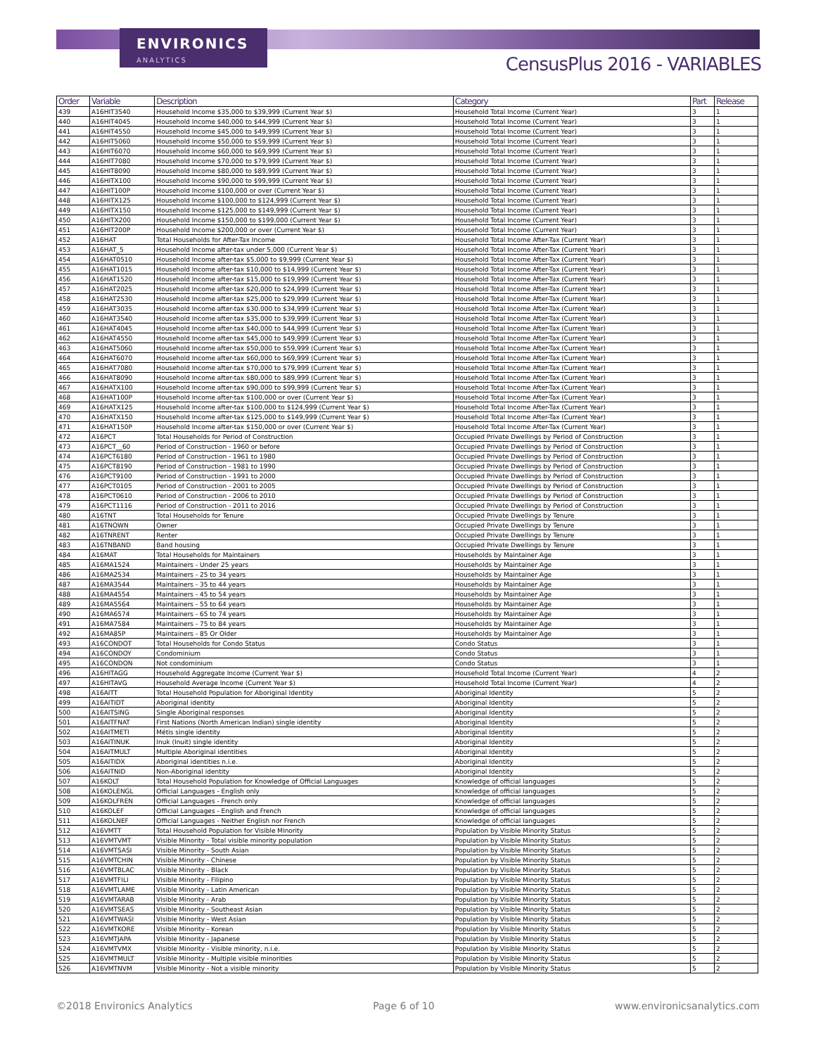ENVIRONICS
ANALYTICS
CensusPlus 2016 - VARIABLES
| Order | Variable | Description | Category | Part | Release |
| --- | --- | --- | --- | --- | --- |
| 439 | A16HIT3540 | Household Income $35,000 to $39,999 (Current Year $) | Household Total Income (Current Year) | 3 | 1 |
| 440 | A16HIT4045 | Household Income $40,000 to $44,999 (Current Year $) | Household Total Income (Current Year) | 3 | 1 |
| 441 | A16HIT4550 | Household Income $45,000 to $49,999 (Current Year $) | Household Total Income (Current Year) | 3 | 1 |
| 442 | A16HIT5060 | Household Income $50,000 to $59,999 (Current Year $) | Household Total Income (Current Year) | 3 | 1 |
| 443 | A16HIT6070 | Household Income $60,000 to $69,999 (Current Year $) | Household Total Income (Current Year) | 3 | 1 |
| 444 | A16HIT7080 | Household Income $70,000 to $79,999 (Current Year $) | Household Total Income (Current Year) | 3 | 1 |
| 445 | A16HIT8090 | Household Income $80,000 to $89,999 (Current Year $) | Household Total Income (Current Year) | 3 | 1 |
| 446 | A16HITX100 | Household Income $90,000 to $99,999 (Current Year $) | Household Total Income (Current Year) | 3 | 1 |
| 447 | A16HIT100P | Household Income $100,000 or over (Current Year $) | Household Total Income (Current Year) | 3 | 1 |
| 448 | A16HITX125 | Household Income $100,000 to $124,999 (Current Year $) | Household Total Income (Current Year) | 3 | 1 |
| 449 | A16HITX150 | Household Income $125,000 to $149,999 (Current Year $) | Household Total Income (Current Year) | 3 | 1 |
| 450 | A16HITX200 | Household Income $150,000 to $199,000 (Current Year $) | Household Total Income (Current Year) | 3 | 1 |
| 451 | A16HIT200P | Household Income $200,000 or over (Current Year $) | Household Total Income (Current Year) | 3 | 1 |
| 452 | A16HAT | Total Households for After-Tax Income | Household Total Income After-Tax (Current Year) | 3 | 1 |
| 453 | A16HAT_5 | Household Income after-tax under 5,000 (Current Year $) | Household Total Income After-Tax (Current Year) | 3 | 1 |
| 454 | A16HAT0510 | Household Income after-tax $5,000 to $9,999 (Current Year $) | Household Total Income After-Tax (Current Year) | 3 | 1 |
| 455 | A16HAT1015 | Household Income after-tax $10,000 to $14,999 (Current Year $) | Household Total Income After-Tax (Current Year) | 3 | 1 |
| 456 | A16HAT1520 | Household Income after-tax $15,000 to $19,999 (Current Year $) | Household Total Income After-Tax (Current Year) | 3 | 1 |
| 457 | A16HAT2025 | Household Income after-tax $20,000 to $24,999 (Current Year $) | Household Total Income After-Tax (Current Year) | 3 | 1 |
| 458 | A16HAT2530 | Household Income after-tax $25,000 to $29,999 (Current Year $) | Household Total Income After-Tax (Current Year) | 3 | 1 |
| 459 | A16HAT3035 | Household Income after-tax $30.000 to $34,999 (Current Year $) | Household Total Income After-Tax (Current Year) | 3 | 1 |
| 460 | A16HAT3540 | Household Income after-tax $35,000 to $39,999 (Current Year $) | Household Total Income After-Tax (Current Year) | 3 | 1 |
| 461 | A16HAT4045 | Household Income after-tax $40,000 to $44,999 (Current Year $) | Household Total Income After-Tax (Current Year) | 3 | 1 |
| 462 | A16HAT4550 | Household Income after-tax $45,000 to $49,999 (Current Year $) | Household Total Income After-Tax (Current Year) | 3 | 1 |
| 463 | A16HAT5060 | Household Income after-tax $50,000 to $59,999 (Current Year $) | Household Total Income After-Tax (Current Year) | 3 | 1 |
| 464 | A16HAT6070 | Household Income after-tax $60,000 to $69,999 (Current Year $) | Household Total Income After-Tax (Current Year) | 3 | 1 |
| 465 | A16HAT7080 | Household Income after-tax $70,000 to $79,999 (Current Year $) | Household Total Income After-Tax (Current Year) | 3 | 1 |
| 466 | A16HAT8090 | Household Income after-tax $80,000 to $89,999 (Current Year $) | Household Total Income After-Tax (Current Year) | 3 | 1 |
| 467 | A16HATX100 | Household Income after-tax $90,000 to $99,999 (Current Year $) | Household Total Income After-Tax (Current Year) | 3 | 1 |
| 468 | A16HAT100P | Household Income after-tax $100,000 or over (Current Year $) | Household Total Income After-Tax (Current Year) | 3 | 1 |
| 469 | A16HATX125 | Household Income after-tax $100,000 to $124,999 (Current Year $) | Household Total Income After-Tax (Current Year) | 3 | 1 |
| 470 | A16HATX150 | Household Income after-tax $125,000 to $149,999 (Current Year $) | Household Total Income After-Tax (Current Year) | 3 | 1 |
| 471 | A16HAT150P | Household Income after-tax $150,000 or over (Current Year $) | Household Total Income After-Tax (Current Year) | 3 | 1 |
| 472 | A16PCT | Total Households for Period of Construction | Occupied Private Dwellings by Period of Construction | 3 | 1 |
| 473 | A16PCT__60 | Period of Construction - 1960 or before | Occupied Private Dwellings by Period of Construction | 3 | 1 |
| 474 | A16PCT6180 | Period of Construction - 1961 to 1980 | Occupied Private Dwellings by Period of Construction | 3 | 1 |
| 475 | A16PCT8190 | Period of Construction - 1981 to 1990 | Occupied Private Dwellings by Period of Construction | 3 | 1 |
| 476 | A16PCT9100 | Period of Construction - 1991 to 2000 | Occupied Private Dwellings by Period of Construction | 3 | 1 |
| 477 | A16PCT0105 | Period of Construction - 2001 to 2005 | Occupied Private Dwellings by Period of Construction | 3 | 1 |
| 478 | A16PCT0610 | Period of Construction - 2006 to 2010 | Occupied Private Dwellings by Period of Construction | 3 | 1 |
| 479 | A16PCT1116 | Period of Construction - 2011 to 2016 | Occupied Private Dwellings by Period of Construction | 3 | 1 |
| 480 | A16TNT | Total Households for Tenure | Occupied Private Dwellings by Tenure | 3 | 1 |
| 481 | A16TNOWN | Owner | Occupied Private Dwellings by Tenure | 3 | 1 |
| 482 | A16TNRENT | Renter | Occupied Private Dwellings by Tenure | 3 | 1 |
| 483 | A16TNBAND | Band housing | Occupied Private Dwellings by Tenure | 3 | 1 |
| 484 | A16MAT | Total Households for Maintainers | Households by Maintainer Age | 3 | 1 |
| 485 | A16MA1524 | Maintainers - Under 25 years | Households by Maintainer Age | 3 | 1 |
| 486 | A16MA2534 | Maintainers - 25 to 34 years | Households by Maintainer Age | 3 | 1 |
| 487 | A16MA3544 | Maintainers - 35 to 44 years | Households by Maintainer Age | 3 | 1 |
| 488 | A16MA4554 | Maintainers - 45 to 54 years | Households by Maintainer Age | 3 | 1 |
| 489 | A16MA5564 | Maintainers - 55 to 64 years | Households by Maintainer Age | 3 | 1 |
| 490 | A16MA6574 | Maintainers - 65 to 74 years | Households by Maintainer Age | 3 | 1 |
| 491 | A16MA7584 | Maintainers - 75 to 84 years | Households by Maintainer Age | 3 | 1 |
| 492 | A16MA85P | Maintainers - 85 Or Older | Households by Maintainer Age | 3 | 1 |
| 493 | A16CONDOT | Total Households for Condo Status | Condo Status | 3 | 1 |
| 494 | A16CONDOY | Condominium | Condo Status | 3 | 1 |
| 495 | A16CONDON | Not condominium | Condo Status | 3 | 1 |
| 496 | A16HITAGG | Household Aggregate Income (Current Year $) | Household Total Income (Current Year) | 4 | 2 |
| 497 | A16HITAVG | Household Average Income (Current Year $) | Household Total Income (Current Year) | 4 | 2 |
| 498 | A16AITT | Total Household Population for Aboriginal Identity | Aboriginal Identity | 5 | 2 |
| 499 | A16AITIDT | Aboriginal identity | Aboriginal Identity | 5 | 2 |
| 500 | A16AITSING | Single Aboriginal responses | Aboriginal Identity | 5 | 2 |
| 501 | A16AITFNAT | First Nations (North American Indian) single identity | Aboriginal Identity | 5 | 2 |
| 502 | A16AITMETI | Métis single identity | Aboriginal Identity | 5 | 2 |
| 503 | A16AITINUK | Inuk (Inuit) single identity | Aboriginal Identity | 5 | 2 |
| 504 | A16AITMULT | Multiple Aboriginal identities | Aboriginal Identity | 5 | 2 |
| 505 | A16AITIDX | Aboriginal identities n.i.e. | Aboriginal Identity | 5 | 2 |
| 506 | A16AITNID | Non-Aboriginal identity | Aboriginal Identity | 5 | 2 |
| 507 | A16KOLT | Total Household Population for Knowledge of Official Languages | Knowledge of official languages | 5 | 2 |
| 508 | A16KOLENGL | Official Languages - English only | Knowledge of official languages | 5 | 2 |
| 509 | A16KOLFREN | Official Languages - French only | Knowledge of official languages | 5 | 2 |
| 510 | A16KOLEF | Official Languages - English and French | Knowledge of official languages | 5 | 2 |
| 511 | A16KOLNEF | Official Languages - Neither English nor French | Knowledge of official languages | 5 | 2 |
| 512 | A16VMTT | Total Household Population for Visible Minority | Population by Visible Minority Status | 5 | 2 |
| 513 | A16VMTVMT | Visible Minority - Total visible minority population | Population by Visible Minority Status | 5 | 2 |
| 514 | A16VMTSASI | Visible Minority - South Asian | Population by Visible Minority Status | 5 | 2 |
| 515 | A16VMTCHIN | Visible Minority - Chinese | Population by Visible Minority Status | 5 | 2 |
| 516 | A16VMTBLAC | Visible Minority - Black | Population by Visible Minority Status | 5 | 2 |
| 517 | A16VMTFILI | Visible Minority - Filipino | Population by Visible Minority Status | 5 | 2 |
| 518 | A16VMTLAME | Visible Minority - Latin American | Population by Visible Minority Status | 5 | 2 |
| 519 | A16VMTARAB | Visible Minority - Arab | Population by Visible Minority Status | 5 | 2 |
| 520 | A16VMTSEAS | Visible Minority - Southeast Asian | Population by Visible Minority Status | 5 | 2 |
| 521 | A16VMTWASI | Visible Minority - West Asian | Population by Visible Minority Status | 5 | 2 |
| 522 | A16VMTKORE | Visible Minority - Korean | Population by Visible Minority Status | 5 | 2 |
| 523 | A16VMTJAPA | Visible Minority - Japanese | Population by Visible Minority Status | 5 | 2 |
| 524 | A16VMTVMX | Visible Minority - Visible minority, n.i.e. | Population by Visible Minority Status | 5 | 2 |
| 525 | A16VMTMULT | Visible Minority - Multiple visible minorities | Population by Visible Minority Status | 5 | 2 |
| 526 | A16VMTNVM | Visible Minority - Not a visible minority | Population by Visible Minority Status | 5 | 2 |
©2018 Environics Analytics Page 6 of 10 www.environicsanalytics.com